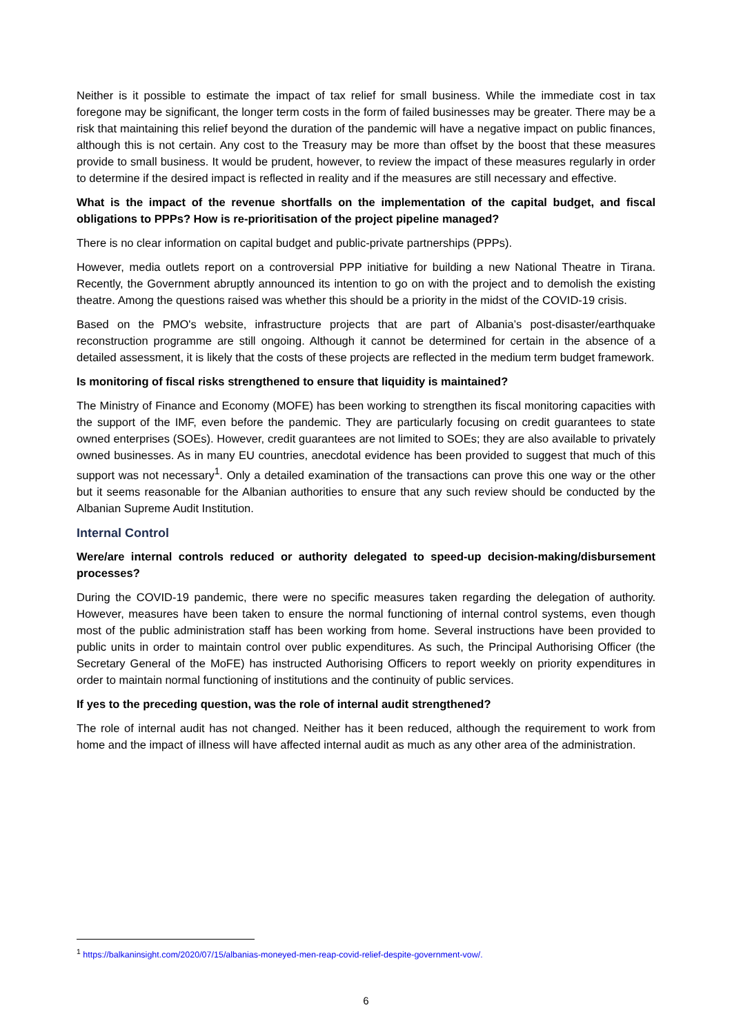Neither is it possible to estimate the impact of tax relief for small business. While the immediate cost in tax foregone may be significant, the longer term costs in the form of failed businesses may be greater. There may be a risk that maintaining this relief beyond the duration of the pandemic will have a negative impact on public finances, although this is not certain. Any cost to the Treasury may be more than offset by the boost that these measures provide to small business. It would be prudent, however, to review the impact of these measures regularly in order to determine if the desired impact is reflected in reality and if the measures are still necessary and effective.
What is the impact of the revenue shortfalls on the implementation of the capital budget, and fiscal obligations to PPPs? How is re-prioritisation of the project pipeline managed?
There is no clear information on capital budget and public-private partnerships (PPPs).
However, media outlets report on a controversial PPP initiative for building a new National Theatre in Tirana. Recently, the Government abruptly announced its intention to go on with the project and to demolish the existing theatre. Among the questions raised was whether this should be a priority in the midst of the COVID-19 crisis.
Based on the PMO's website, infrastructure projects that are part of Albania’s post-disaster/earthquake reconstruction programme are still ongoing. Although it cannot be determined for certain in the absence of a detailed assessment, it is likely that the costs of these projects are reflected in the medium term budget framework.
Is monitoring of fiscal risks strengthened to ensure that liquidity is maintained?
The Ministry of Finance and Economy (MOFE) has been working to strengthen its fiscal monitoring capacities with the support of the IMF, even before the pandemic. They are particularly focusing on credit guarantees to state owned enterprises (SOEs). However, credit guarantees are not limited to SOEs; they are also available to privately owned businesses. As in many EU countries, anecdotal evidence has been provided to suggest that much of this support was not necessary<sup>1</sup>. Only a detailed examination of the transactions can prove this one way or the other but it seems reasonable for the Albanian authorities to ensure that any such review should be conducted by the Albanian Supreme Audit Institution.
Internal Control
Were/are internal controls reduced or authority delegated to speed-up decision-making/disbursement processes?
During the COVID-19 pandemic, there were no specific measures taken regarding the delegation of authority. However, measures have been taken to ensure the normal functioning of internal control systems, even though most of the public administration staff has been working from home. Several instructions have been provided to public units in order to maintain control over public expenditures. As such, the Principal Authorising Officer (the Secretary General of the MoFE) has instructed Authorising Officers to report weekly on priority expenditures in order to maintain normal functioning of institutions and the continuity of public services.
If yes to the preceding question, was the role of internal audit strengthened?
The role of internal audit has not changed. Neither has it been reduced, although the requirement to work from home and the impact of illness will have affected internal audit as much as any other area of the administration.
<sup>1</sup> https://balkaninsight.com/2020/07/15/albanias-moneyed-men-reap-covid-relief-despite-government-vow/.
6